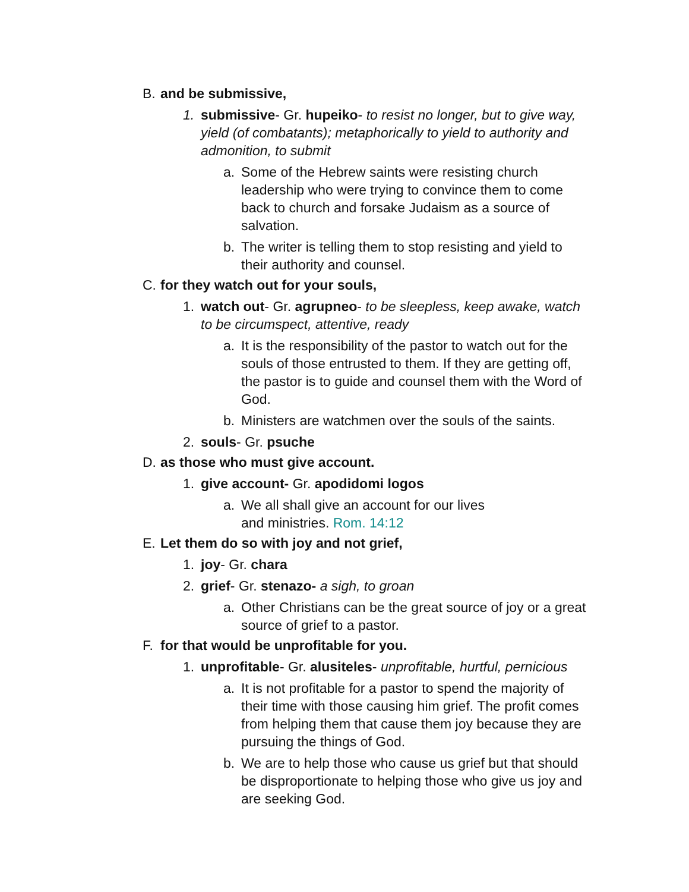B. and be submissive,
1. submissive- Gr. hupeiko- to resist no longer, but to give way, yield (of combatants); metaphorically to yield to authority and admonition, to submit
a. Some of the Hebrew saints were resisting church leadership who were trying to convince them to come back to church and forsake Judaism as a source of salvation.
b. The writer is telling them to stop resisting and yield to their authority and counsel.
C. for they watch out for your souls,
1. watch out- Gr. agrupneo- to be sleepless, keep awake, watch to be circumspect, attentive, ready
a. It is the responsibility of the pastor to watch out for the souls of those entrusted to them. If they are getting off, the pastor is to guide and counsel them with the Word of God.
b. Ministers are watchmen over the souls of the saints.
2. souls- Gr. psuche
D. as those who must give account.
1. give account- Gr. apodidomi logos
a. We all shall give an account for our lives
and ministries. Rom. 14:12
E. Let them do so with joy and not grief,
1. joy- Gr. chara
2. grief- Gr. stenazo- a sigh, to groan
a. Other Christians can be the great source of joy or a great source of grief to a pastor.
F. for that would be unprofitable for you.
1. unprofitable- Gr. alusiteles- unprofitable, hurtful, pernicious
a. It is not profitable for a pastor to spend the majority of their time with those causing him grief. The profit comes from helping them that cause them joy because they are pursuing the things of God.
b. We are to help those who cause us grief but that should be disproportionate to helping those who give us joy and are seeking God.